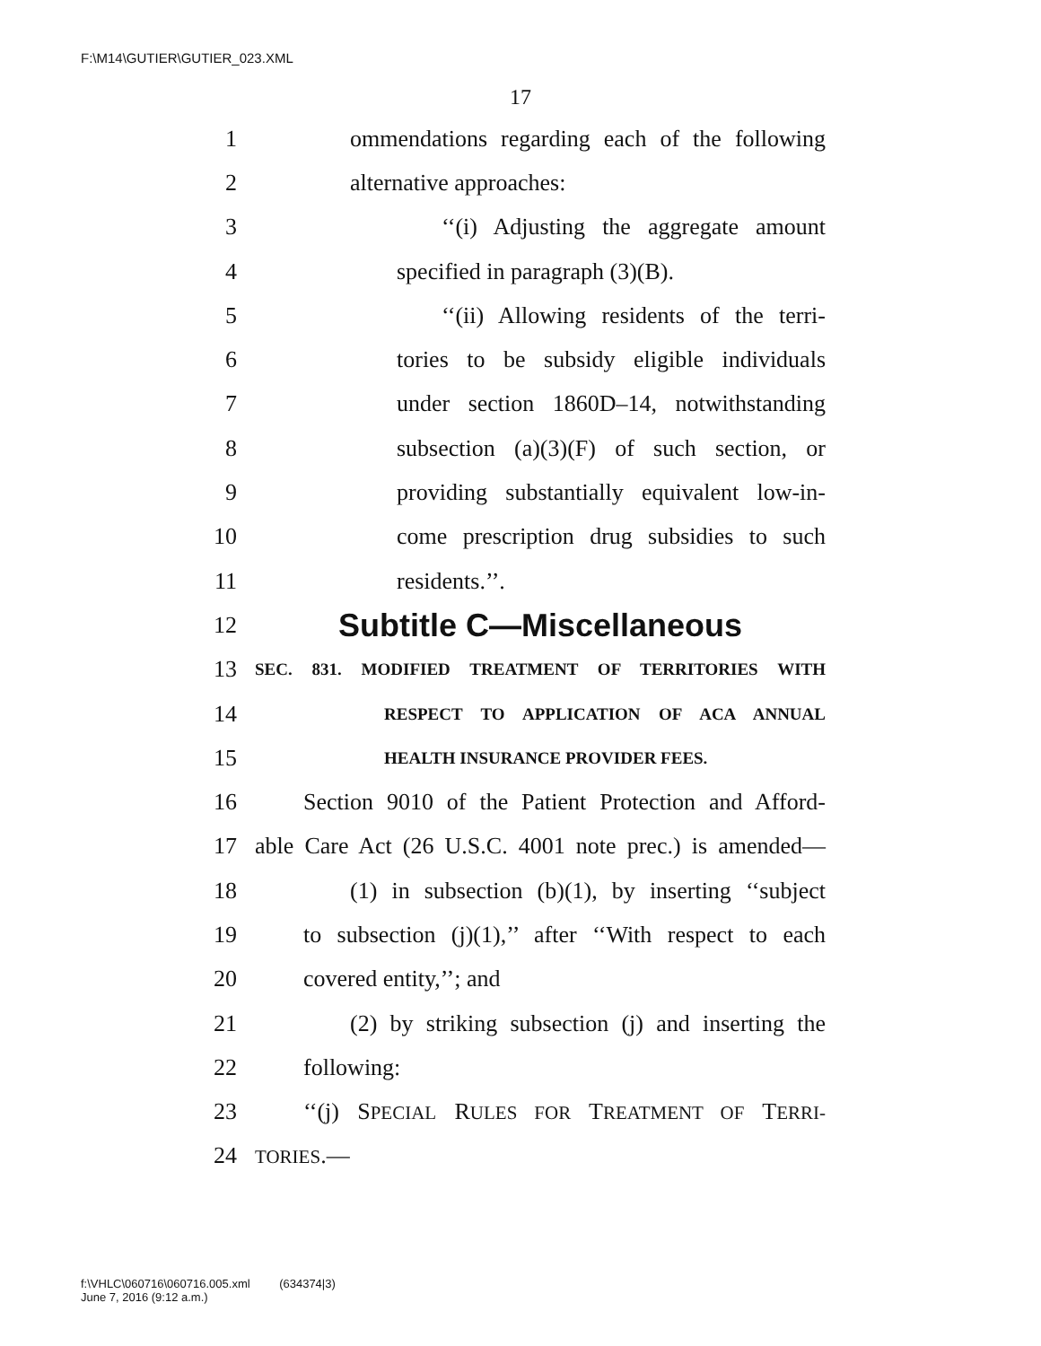F:\M14\GUTIER\GUTIER_023.XML
17
1 ommendations regarding each of the following
2 alternative approaches:
3 ‘‘(i) Adjusting the aggregate amount
4 specified in paragraph (3)(B).
5 ‘‘(ii) Allowing residents of the terri-
6 tories to be subsidy eligible individuals
7 under section 1860D–14, notwithstanding
8 subsection (a)(3)(F) of such section, or
9 providing substantially equivalent low-in-
10 come prescription drug subsidies to such
11 residents.’’.
12 Subtitle C—Miscellaneous
13 SEC. 831. MODIFIED TREATMENT OF TERRITORIES WITH
14 RESPECT TO APPLICATION OF ACA ANNUAL
15 HEALTH INSURANCE PROVIDER FEES.
16 Section 9010 of the Patient Protection and Afford-
17 able Care Act (26 U.S.C. 4001 note prec.) is amended—
18 (1) in subsection (b)(1), by inserting ‘‘subject
19 to subsection (j)(1),’’ after ‘‘With respect to each
20 covered entity,’’; and
21 (2) by striking subsection (j) and inserting the
22 following:
23 ‘‘(j) SPECIAL RULES FOR TREATMENT OF TERRI-
24 TORIES.—
f:\VHLC\060716\060716.005.xml (634374|3)
June 7, 2016 (9:12 a.m.)